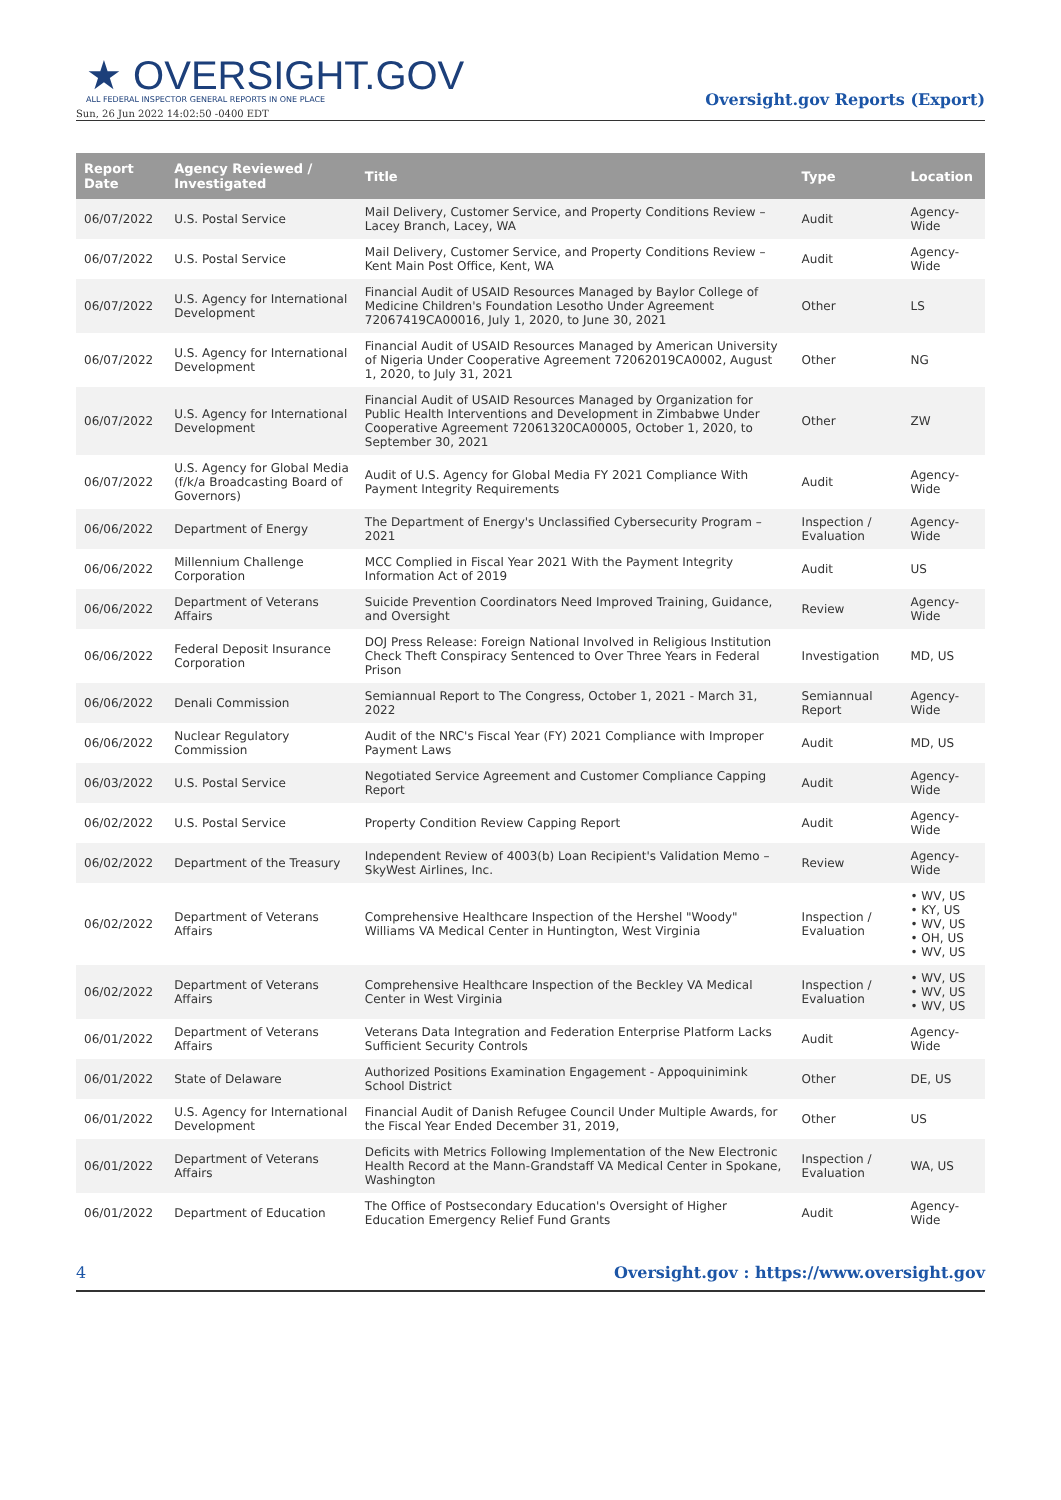★ OVERSIGHT.GOV
ALL FEDERAL INSPECTOR GENERAL REPORTS IN ONE PLACE
Sun, 26 Jun 2022 14:02:50 -0400 EDT
Oversight.gov Reports (Export)
| Report Date | Agency Reviewed / Investigated | Title | Type | Location |
| --- | --- | --- | --- | --- |
| 06/07/2022 | U.S. Postal Service | Mail Delivery, Customer Service, and Property Conditions Review – Lacey Branch, Lacey, WA | Audit | Agency-Wide |
| 06/07/2022 | U.S. Postal Service | Mail Delivery, Customer Service, and Property Conditions Review – Kent Main Post Office, Kent, WA | Audit | Agency-Wide |
| 06/07/2022 | U.S. Agency for International Development | Financial Audit of USAID Resources Managed by Baylor College of Medicine Children's Foundation Lesotho Under Agreement 72067419CA00016, July 1, 2020, to June 30, 2021 | Other | LS |
| 06/07/2022 | U.S. Agency for International Development | Financial Audit of USAID Resources Managed by American University of Nigeria Under Cooperative Agreement 72062019CA0002, August 1, 2020, to July 31, 2021 | Other | NG |
| 06/07/2022 | U.S. Agency for International Development | Financial Audit of USAID Resources Managed by Organization for Public Health Interventions and Development in Zimbabwe Under Cooperative Agreement 72061320CA00005, October 1, 2020, to September 30, 2021 | Other | ZW |
| 06/07/2022 | U.S. Agency for Global Media (f/k/a Broadcasting Board of Governors) | Audit of U.S. Agency for Global Media FY 2021 Compliance With Payment Integrity Requirements | Audit | Agency-Wide |
| 06/06/2022 | Department of Energy | The Department of Energy's Unclassified Cybersecurity Program – 2021 | Inspection / Evaluation | Agency-Wide |
| 06/06/2022 | Millennium Challenge Corporation | MCC Complied in Fiscal Year 2021 With the Payment Integrity Information Act of 2019 | Audit | US |
| 06/06/2022 | Department of Veterans Affairs | Suicide Prevention Coordinators Need Improved Training, Guidance, and Oversight | Review | Agency-Wide |
| 06/06/2022 | Federal Deposit Insurance Corporation | DOJ Press Release: Foreign National Involved in Religious Institution Check Theft Conspiracy Sentenced to Over Three Years in Federal Prison | Investigation | MD, US |
| 06/06/2022 | Denali Commission | Semiannual Report to The Congress, October 1, 2021 - March 31, 2022 | Semiannual Report | Agency-Wide |
| 06/06/2022 | Nuclear Regulatory Commission | Audit of the NRC's Fiscal Year (FY) 2021 Compliance with Improper Payment Laws | Audit | MD, US |
| 06/03/2022 | U.S. Postal Service | Negotiated Service Agreement and Customer Compliance Capping Report | Audit | Agency-Wide |
| 06/02/2022 | U.S. Postal Service | Property Condition Review Capping Report | Audit | Agency-Wide |
| 06/02/2022 | Department of the Treasury | Independent Review of 4003(b) Loan Recipient's Validation Memo – SkyWest Airlines, Inc. | Review | Agency-Wide |
| 06/02/2022 | Department of Veterans Affairs | Comprehensive Healthcare Inspection of the Hershel "Woody" Williams VA Medical Center in Huntington, West Virginia | Inspection / Evaluation | • WV, US • KY, US • WV, US • OH, US • WV, US |
| 06/02/2022 | Department of Veterans Affairs | Comprehensive Healthcare Inspection of the Beckley VA Medical Center in West Virginia | Inspection / Evaluation | • WV, US • WV, US • WV, US |
| 06/01/2022 | Department of Veterans Affairs | Veterans Data Integration and Federation Enterprise Platform Lacks Sufficient Security Controls | Audit | Agency-Wide |
| 06/01/2022 | State of Delaware | Authorized Positions Examination Engagement - Appoquinimink School District | Other | DE, US |
| 06/01/2022 | U.S. Agency for International Development | Financial Audit of Danish Refugee Council Under Multiple Awards, for the Fiscal Year Ended December 31, 2019, | Other | US |
| 06/01/2022 | Department of Veterans Affairs | Deficits with Metrics Following Implementation of the New Electronic Health Record at the Mann-Grandstaff VA Medical Center in Spokane, Washington | Inspection / Evaluation | WA, US |
| 06/01/2022 | Department of Education | The Office of Postsecondary Education's Oversight of Higher Education Emergency Relief Fund Grants | Audit | Agency-Wide |
4 Oversight.gov : https://www.oversight.gov